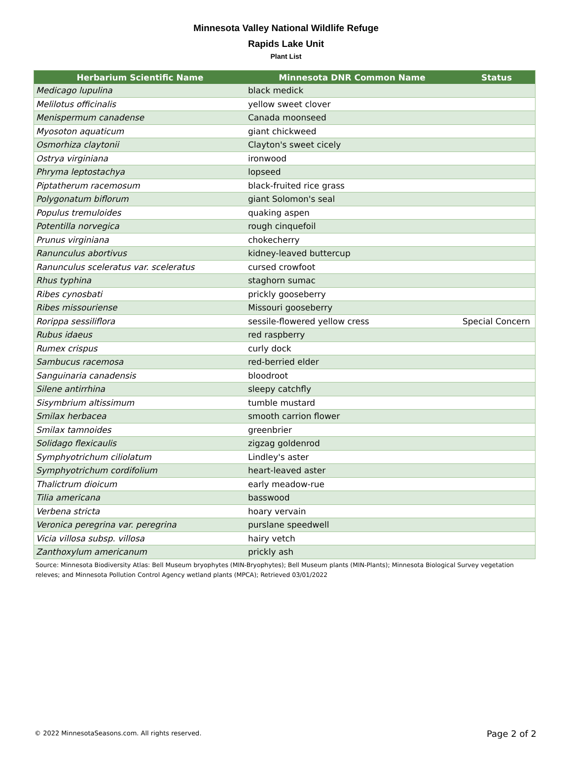Minnesota Valley National Wildlife Refuge
Rapids Lake Unit
Plant List
| Herbarium Scientific Name | Minnesota DNR Common Name | Status |
| --- | --- | --- |
| Medicago lupulina | black medick | |
| Melilotus officinalis | yellow sweet clover | |
| Menispermum canadense | Canada moonseed | |
| Myosoton aquaticum | giant chickweed | |
| Osmorhiza claytonii | Clayton's sweet cicely | |
| Ostrya virginiana | ironwood | |
| Phryma leptostachya | lopseed | |
| Piptatherum racemosum | black-fruited rice grass | |
| Polygonatum biflorum | giant Solomon's seal | |
| Populus tremuloides | quaking aspen | |
| Potentilla norvegica | rough cinquefoil | |
| Prunus virginiana | chokecherry | |
| Ranunculus abortivus | kidney-leaved buttercup | |
| Ranunculus sceleratus var. sceleratus | cursed crowfoot | |
| Rhus typhina | staghorn sumac | |
| Ribes cynosbati | prickly gooseberry | |
| Ribes missouriense | Missouri gooseberry | |
| Rorippa sessiliflora | sessile-flowered yellow cress | Special Concern |
| Rubus idaeus | red raspberry | |
| Rumex crispus | curly dock | |
| Sambucus racemosa | red-berried elder | |
| Sanguinaria canadensis | bloodroot | |
| Silene antirrhina | sleepy catchfly | |
| Sisymbrium altissimum | tumble mustard | |
| Smilax herbacea | smooth carrion flower | |
| Smilax tamnoides | greenbrier | |
| Solidago flexicaulis | zigzag goldenrod | |
| Symphyotrichum ciliolatum | Lindley's aster | |
| Symphyotrichum cordifolium | heart-leaved aster | |
| Thalictrum dioicum | early meadow-rue | |
| Tilia americana | basswood | |
| Verbena stricta | hoary vervain | |
| Veronica peregrina var. peregrina | purslane speedwell | |
| Vicia villosa subsp. villosa | hairy vetch | |
| Zanthoxylum americanum | prickly ash | |
Source: Minnesota Biodiversity Atlas: Bell Museum bryophytes (MIN-Bryophytes); Bell Museum plants (MIN-Plants); Minnesota Biological Survey vegetation releves; and Minnesota Pollution Control Agency wetland plants (MPCA); Retrieved 03/01/2022
© 2022 MinnesotaSeasons.com. All rights reserved.
Page 2 of 2